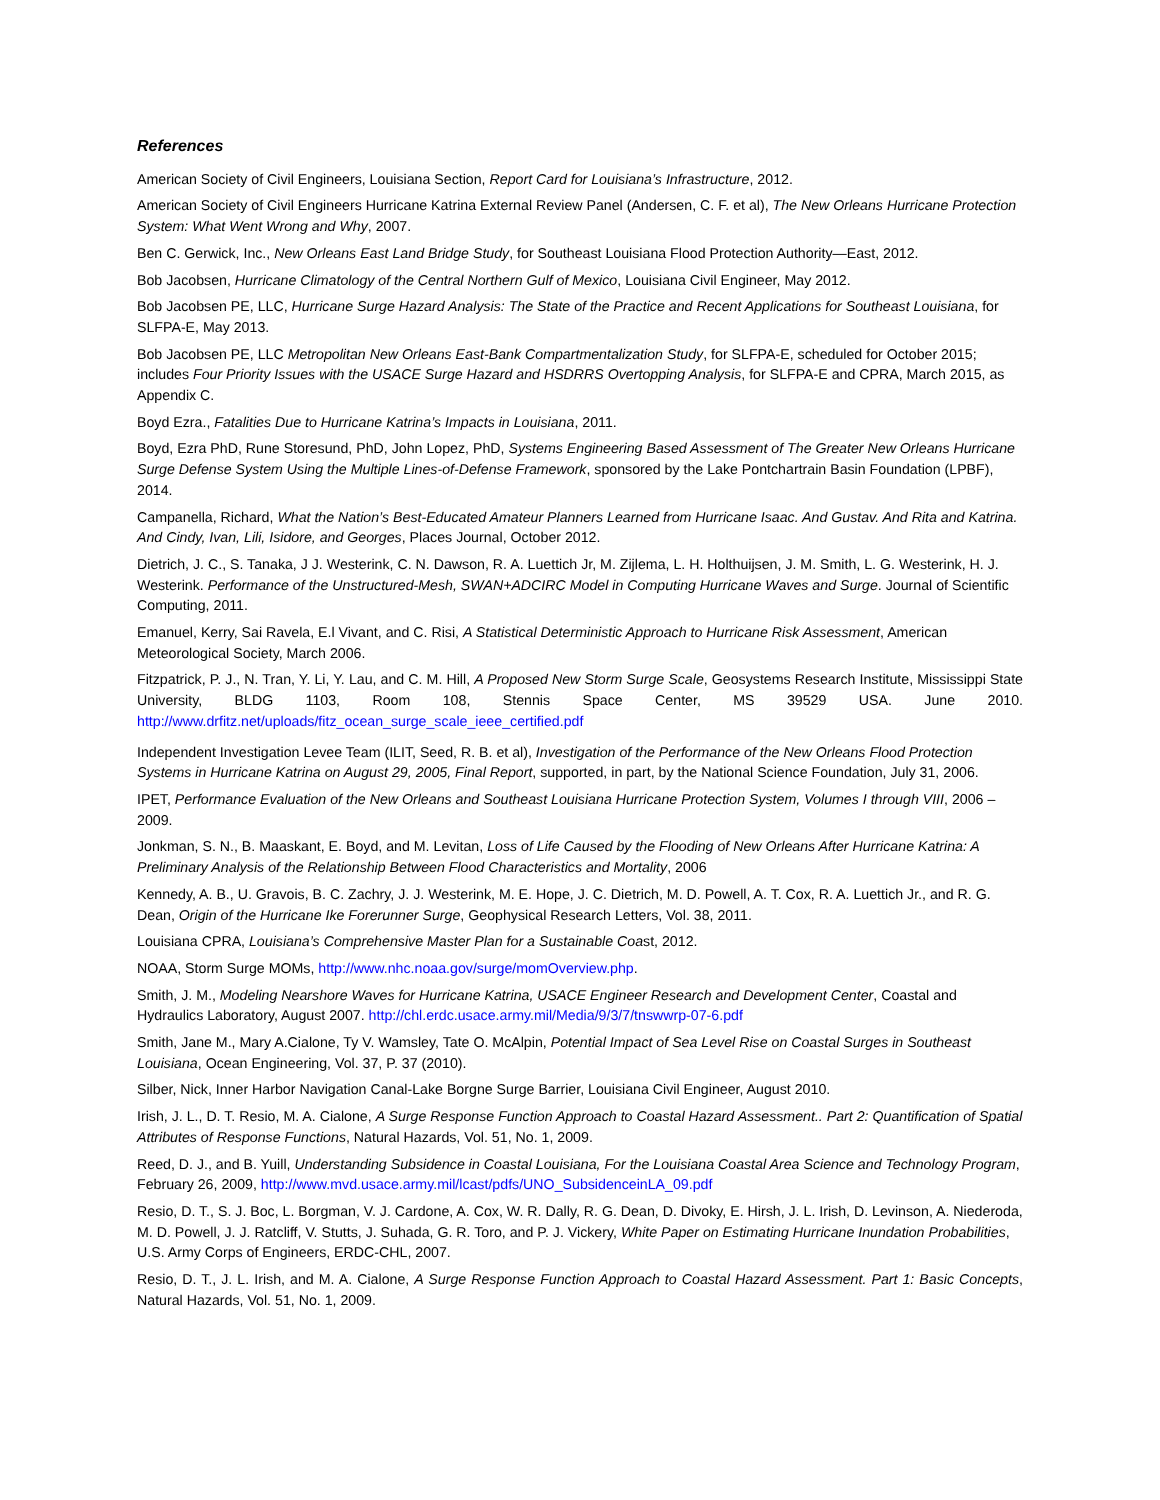References
American Society of Civil Engineers, Louisiana Section, Report Card for Louisiana’s Infrastructure, 2012.
American Society of Civil Engineers Hurricane Katrina External Review Panel (Andersen, C. F. et al), The New Orleans Hurricane Protection System: What Went Wrong and Why, 2007.
Ben C. Gerwick, Inc., New Orleans East Land Bridge Study, for Southeast Louisiana Flood Protection Authority—East, 2012.
Bob Jacobsen, Hurricane Climatology of the Central Northern Gulf of Mexico, Louisiana Civil Engineer, May 2012.
Bob Jacobsen PE, LLC, Hurricane Surge Hazard Analysis: The State of the Practice and Recent Applications for Southeast Louisiana, for SLFPA-E, May 2013.
Bob Jacobsen PE, LLC Metropolitan New Orleans East-Bank Compartmentalization Study, for SLFPA-E, scheduled for October 2015; includes Four Priority Issues with the USACE Surge Hazard and HSDRRS Overtopping Analysis, for SLFPA-E and CPRA, March 2015, as Appendix C.
Boyd Ezra., Fatalities Due to Hurricane Katrina’s Impacts in Louisiana, 2011.
Boyd, Ezra PhD, Rune Storesund, PhD, John Lopez, PhD, Systems Engineering Based Assessment of The Greater New Orleans Hurricane Surge Defense System Using the Multiple Lines-of-Defense Framework, sponsored by the Lake Pontchartrain Basin Foundation (LPBF), 2014.
Campanella, Richard, What the Nation’s Best-Educated Amateur Planners Learned from Hurricane Isaac. And Gustav. And Rita and Katrina. And Cindy, Ivan, Lili, Isidore, and Georges, Places Journal, October 2012.
Dietrich, J. C., S. Tanaka, J J. Westerink, C. N. Dawson, R. A. Luettich Jr, M. Zijlema, L. H. Holthuijsen, J. M. Smith, L. G. Westerink, H. J. Westerink. Performance of the Unstructured-Mesh, SWAN+ADCIRC Model in Computing Hurricane Waves and Surge. Journal of Scientific Computing, 2011.
Emanuel, Kerry, Sai Ravela, E.l Vivant, and C. Risi, A Statistical Deterministic Approach to Hurricane Risk Assessment, American Meteorological Society, March 2006.
Fitzpatrick, P. J., N. Tran, Y. Li, Y. Lau, and C. M. Hill, A Proposed New Storm Surge Scale, Geosystems Research Institute, Mississippi State University, BLDG 1103, Room 108, Stennis Space Center, MS 39529 USA. June 2010. http://www.drfitz.net/uploads/fitz_ocean_surge_scale_ieee_certified.pdf
Independent Investigation Levee Team (ILIT, Seed, R. B. et al), Investigation of the Performance of the New Orleans Flood Protection Systems in Hurricane Katrina on August 29, 2005, Final Report, supported, in part, by the National Science Foundation, July 31, 2006.
IPET, Performance Evaluation of the New Orleans and Southeast Louisiana Hurricane Protection System, Volumes I through VIII, 2006 – 2009.
Jonkman, S. N., B. Maaskant, E. Boyd, and M. Levitan, Loss of Life Caused by the Flooding of New Orleans After Hurricane Katrina: A Preliminary Analysis of the Relationship Between Flood Characteristics and Mortality, 2006
Kennedy, A. B., U. Gravois, B. C. Zachry, J. J. Westerink, M. E. Hope, J. C. Dietrich, M. D. Powell, A. T. Cox, R. A. Luettich Jr., and R. G. Dean, Origin of the Hurricane Ike Forerunner Surge, Geophysical Research Letters, Vol. 38, 2011.
Louisiana CPRA, Louisiana’s Comprehensive Master Plan for a Sustainable Coast, 2012.
NOAA, Storm Surge MOMs, http://www.nhc.noaa.gov/surge/momOverview.php.
Smith, J. M., Modeling Nearshore Waves for Hurricane Katrina, USACE Engineer Research and Development Center, Coastal and Hydraulics Laboratory, August 2007. http://chl.erdc.usace.army.mil/Media/9/3/7/tnswwrp-07-6.pdf
Smith, Jane M., Mary A.Cialone, Ty V. Wamsley, Tate O. McAlpin, Potential Impact of Sea Level Rise on Coastal Surges in Southeast Louisiana, Ocean Engineering, Vol. 37, P. 37 (2010).
Silber, Nick, Inner Harbor Navigation Canal-Lake Borgne Surge Barrier, Louisiana Civil Engineer, August 2010.
Irish, J. L., D. T. Resio, M. A. Cialone, A Surge Response Function Approach to Coastal Hazard Assessment.. Part 2: Quantification of Spatial Attributes of Response Functions, Natural Hazards, Vol. 51, No. 1, 2009.
Reed, D. J., and B. Yuill, Understanding Subsidence in Coastal Louisiana, For the Louisiana Coastal Area Science and Technology Program, February 26, 2009, http://www.mvd.usace.army.mil/lcast/pdfs/UNO_SubsidenceinLA_09.pdf
Resio, D. T., S. J. Boc, L. Borgman, V. J. Cardone, A. Cox, W. R. Dally, R. G. Dean, D. Divoky, E. Hirsh, J. L. Irish, D. Levinson, A. Niederoda, M. D. Powell, J. J. Ratcliff, V. Stutts, J. Suhada, G. R. Toro, and P. J. Vickery, White Paper on Estimating Hurricane Inundation Probabilities, U.S. Army Corps of Engineers, ERDC-CHL, 2007.
Resio, D. T., J. L. Irish, and M. A. Cialone, A Surge Response Function Approach to Coastal Hazard Assessment. Part 1: Basic Concepts, Natural Hazards, Vol. 51, No. 1, 2009.